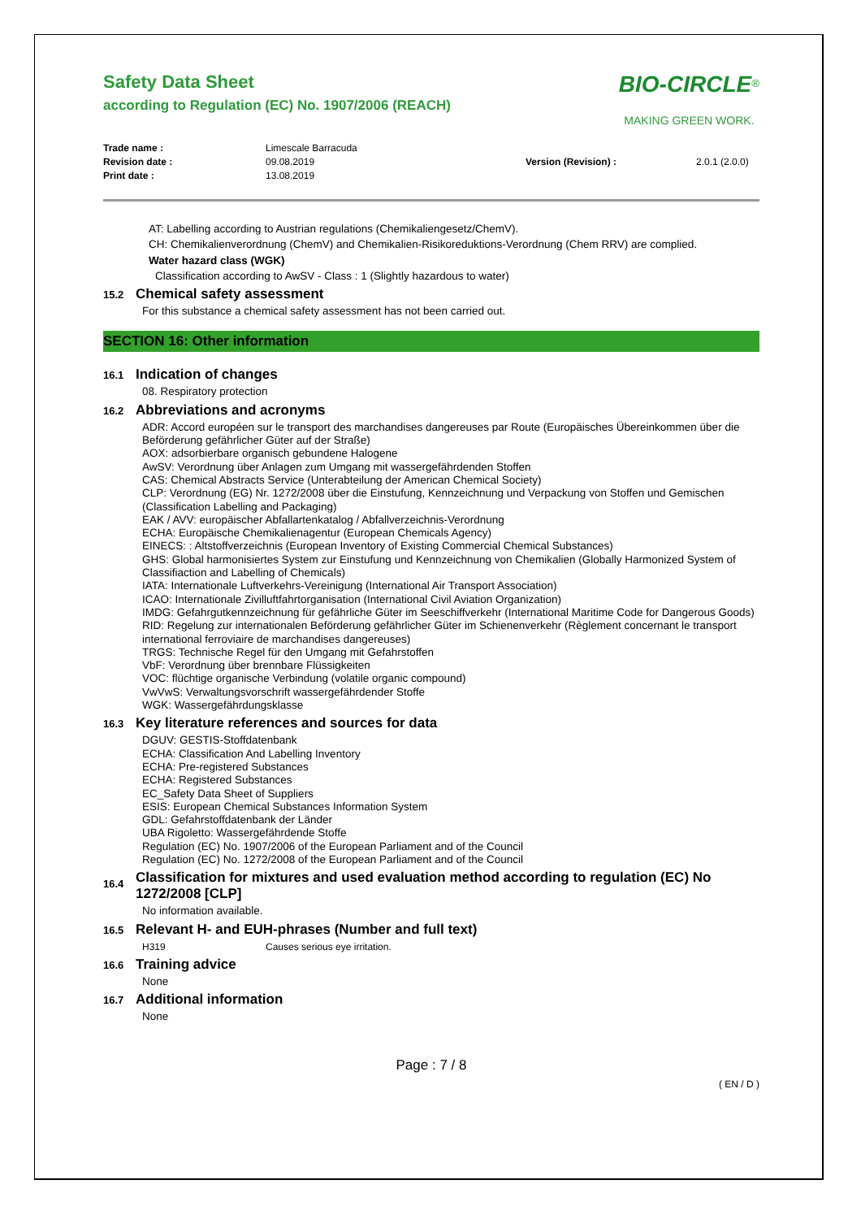Safety Data Sheet
according to Regulation (EC) No. 1907/2006 (REACH)
BIO-CIRCLE<sup>®</sup>
MAKING GREEN WORK.
Trade name : Limescale Barracuda Revision date : 09.08.2019 Version (Revision) : 2.0.1 (2.0.0) Print date : 13.08.2019
AT: Labelling according to Austrian regulations (Chemikaliengesetz/ChemV).
CH: Chemikalienverordnung (ChemV) and Chemikalien-Risikoreduktions-Verordnung (Chem RRV) are complied.
Water hazard class (WGK)
Classification according to AwSV - Class : 1 (Slightly hazardous to water)
15.2 Chemical safety assessment
For this substance a chemical safety assessment has not been carried out.
SECTION 16: Other information
16.1 Indication of changes
08. Respiratory protection
16.2 Abbreviations and acronyms
ADR: Accord européen sur le transport des marchandises dangereuses par Route (Europäisches Übereinkommen über die Beförderung gefährlicher Güter auf der Straße)
AOX: adsorbierbare organisch gebundene Halogene
AwSV: Verordnung über Anlagen zum Umgang mit wassergefährdenden Stoffen
CAS: Chemical Abstracts Service (Unterabteilung der American Chemical Society)
CLP: Verordnung (EG) Nr. 1272/2008 über die Einstufung, Kennzeichnung und Verpackung von Stoffen und Gemischen (Classification Labelling and Packaging)
EAK / AVV: europäischer Abfallartenkatalog / Abfallverzeichnis-Verordnung
ECHA: Europäische Chemikalienagentur (European Chemicals Agency)
EINECS: : Altstoffverzeichnis (European Inventory of Existing Commercial Chemical Substances)
GHS: Global harmonisiertes System zur Einstufung und Kennzeichnung von Chemikalien (Globally Harmonized System of Classifiaction and Labelling of Chemicals)
IATA: Internationale Luftverkehrs-Vereinigung (International Air Transport Association)
ICAO: Internationale Zivilluftfahrtorganisation (International Civil Aviation Organization)
IMDG: Gefahrgutkennzeichnung für gefährliche Güter im Seeschiffverkehr (International Maritime Code for Dangerous Goods)
RID: Regelung zur internationalen Beförderung gefährlicher Güter im Schienenverkehr (Règlement concernant le transport international ferroviaire de marchandises dangereuses)
TRGS: Technische Regel für den Umgang mit Gefahrstoffen
VbF: Verordnung über brennbare Flüssigkeiten
VOC: flüchtige organische Verbindung (volatile organic compound)
VwVwS: Verwaltungsvorschrift wassergefährdender Stoffe
WGK: Wassergefährdungsklasse
16.3 Key literature references and sources for data
DGUV: GESTIS-Stoffdatenbank
ECHA: Classification And Labelling Inventory
ECHA: Pre-registered Substances
ECHA: Registered Substances
EC_Safety Data Sheet of Suppliers
ESIS: European Chemical Substances Information System
GDL: Gefahrstoffdatenbank der Länder
UBA Rigoletto: Wassergefährdende Stoffe
Regulation (EC) No. 1907/2006 of the European Parliament and of the Council
Regulation (EC) No. 1272/2008 of the European Parliament and of the Council
16.4 Classification for mixtures and used evaluation method according to regulation (EC) No 1272/2008 [CLP]
No information available.
16.5 Relevant H- and EUH-phrases (Number and full text)
H319 Causes serious eye irritation.
16.6 Training advice
None
16.7 Additional information
None
Page : 7 / 8
( EN / D )